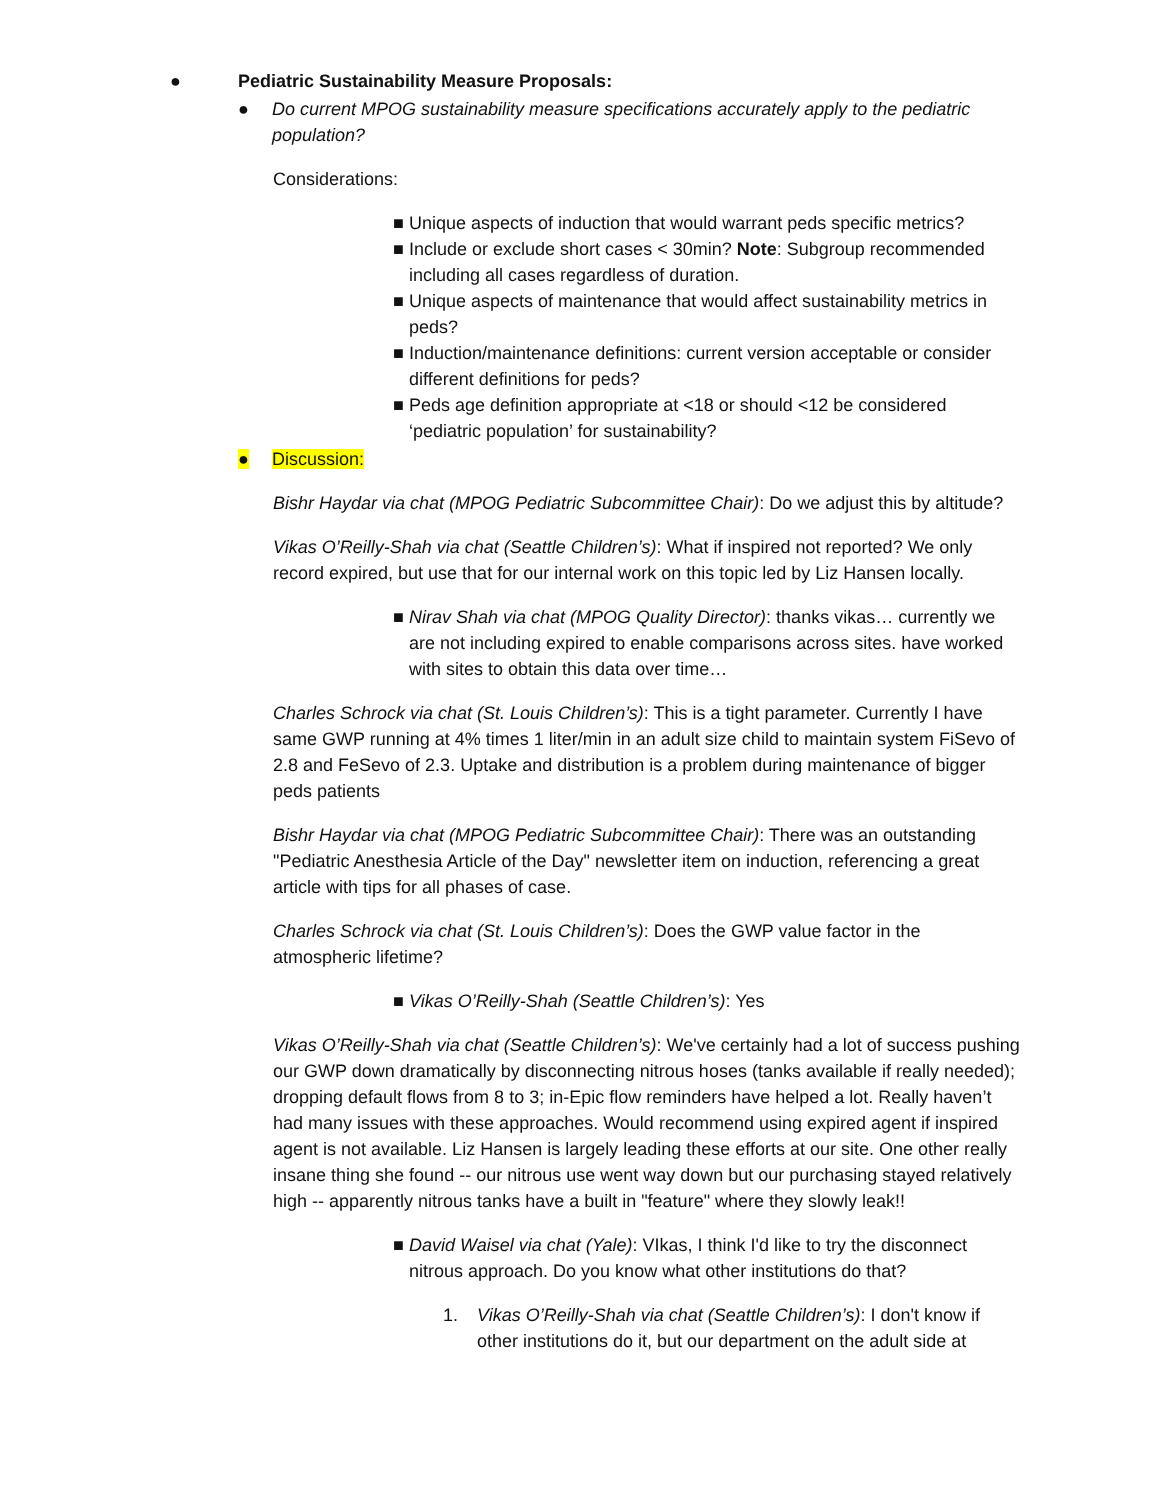● Pediatric Sustainability Measure Proposals:
● Do current MPOG sustainability measure specifications accurately apply to the pediatric population?
Considerations:
■ Unique aspects of induction that would warrant peds specific metrics?
■ Include or exclude short cases < 30min? Note: Subgroup recommended including all cases regardless of duration.
■ Unique aspects of maintenance that would affect sustainability metrics in peds?
■ Induction/maintenance definitions: current version acceptable or consider different definitions for peds?
■ Peds age definition appropriate at <18 or should <12 be considered ‘pediatric population’ for sustainability?
● Discussion:
Bishr Haydar via chat (MPOG Pediatric Subcommittee Chair): Do we adjust this by altitude?
Vikas O’Reilly-Shah via chat (Seattle Children’s): What if inspired not reported? We only record expired, but use that for our internal work on this topic led by Liz Hansen locally.
■ Nirav Shah via chat (MPOG Quality Director): thanks vikas… currently we are not including expired to enable comparisons across sites. have worked with sites to obtain this data over time…
Charles Schrock via chat (St. Louis Children’s): This is a tight parameter. Currently I have same GWP running at 4% times 1 liter/min in an adult size child to maintain system FiSevo of 2.8 and FeSevo of 2.3. Uptake and distribution is a problem during maintenance of bigger peds patients
Bishr Haydar via chat (MPOG Pediatric Subcommittee Chair): There was an outstanding "Pediatric Anesthesia Article of the Day" newsletter item on induction, referencing a great article with tips for all phases of case.
Charles Schrock via chat (St. Louis Children’s): Does the GWP value factor in the atmospheric lifetime?
■ Vikas O’Reilly-Shah (Seattle Children’s): Yes
Vikas O’Reilly-Shah via chat (Seattle Children’s): We've certainly had a lot of success pushing our GWP down dramatically by disconnecting nitrous hoses (tanks available if really needed); dropping default flows from 8 to 3; in-Epic flow reminders have helped a lot. Really haven’t had many issues with these approaches. Would recommend using expired agent if inspired agent is not available. Liz Hansen is largely leading these efforts at our site. One other really insane thing she found -- our nitrous use went way down but our purchasing stayed relatively high -- apparently nitrous tanks have a built in "feature" where they slowly leak!!
■ David Waisel via chat (Yale): VIkas, I think I'd like to try the disconnect nitrous approach. Do you know what other institutions do that?
1. Vikas O’Reilly-Shah via chat (Seattle Children’s): I don't know if other institutions do it, but our department on the adult side at